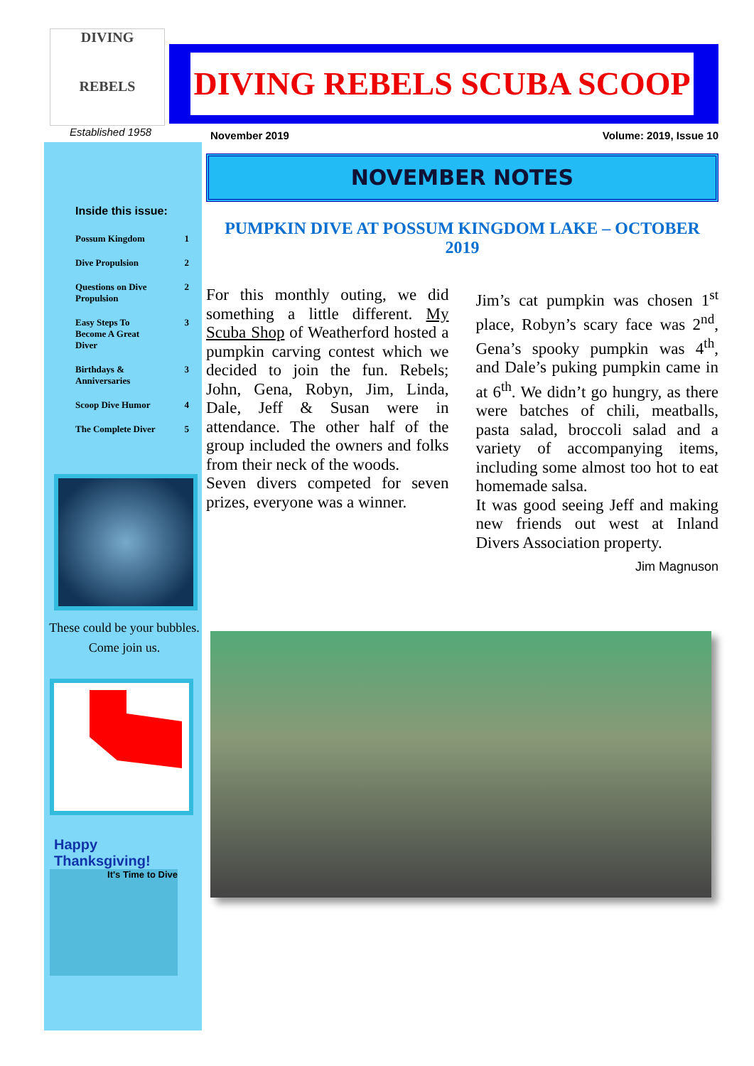DIVING
REBELS
Established 1958
DIVING REBELS SCUBA SCOOP
November 2019 Volume: 2019, Issue 10
Inside this issue:
Possum Kingdom 1
Dive Propulsion 2
Questions on Dive
Propulsion 2
Easy Steps To
Become A Great
Diver 3
Birthdays &
Anniversaries 3
Scoop Dive Humor 4
The Complete Diver 5
These could be your bubbles.
Come join us.
Happy
Thanksgiving!
It's Time to Dive
NOVEMBER NOTES
PUMPKIN DIVE AT POSSUM KINGDOM LAKE – OCTOBER 2019
For this monthly outing, we did something a little different. My Scuba Shop of Weatherford hosted a pumpkin carving contest which we decided to join the fun. Rebels; John, Gena, Robyn, Jim, Linda, Dale, Jeff & Susan were in attendance. The other half of the group included the owners and folks from their neck of the woods.
Seven divers competed for seven prizes, everyone was a winner.
Jim’s cat pumpkin was chosen 1<sup>st</sup> place, Robyn’s scary face was 2<sup>nd</sup>, Gena’s spooky pumpkin was 4<sup>th</sup>, and Dale’s puking pumpkin came in at 6<sup>th</sup>. We didn’t go hungry, as there were batches of chili, meatballs, pasta salad, broccoli salad and a variety of accompanying items, including some almost too hot to eat homemade salsa.
It was good seeing Jeff and making new friends out west at Inland Divers Association property.
Jim Magnuson